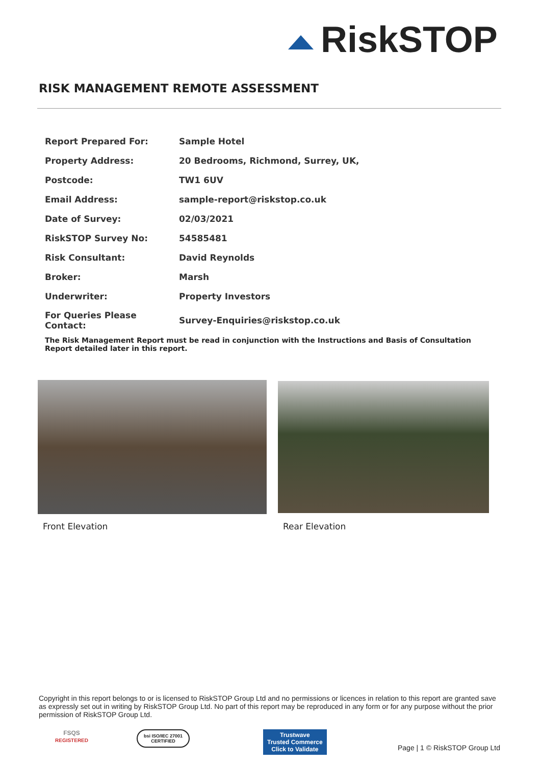RiskSTOP
RISK MANAGEMENT REMOTE ASSESSMENT
| Report Prepared For: | Sample Hotel |
| Property Address: | 20 Bedrooms, Richmond, Surrey, UK, |
| Postcode: | TW1 6UV |
| Email Address: | sample-report@riskstop.co.uk |
| Date of Survey: | 02/03/2021 |
| RiskSTOP Survey No: | 54585481 |
| Risk Consultant: | David Reynolds |
| Broker: | Marsh |
| Underwriter: | Property Investors |
| For Queries Please Contact: | Survey-Enquiries@riskstop.co.uk |
The Risk Management Report must be read in conjunction with the Instructions and Basis of Consultation Report detailed later in this report.
Front Elevation Rear Elevation
Copyright in this report belongs to or is licensed to RiskSTOP Group Ltd and no permissions or licences in relation to this report are granted save as expressly set out in writing by RiskSTOP Group Ltd. No part of this report may be reproduced in any form or for any purpose without the prior permission of RiskSTOP Group Ltd.
FSQS
REGISTERED
bsi ISO/IEC 27001
CERTIFIED
Trustwave
Trusted Commerce
Click to Validate
Page | 1 © RiskSTOP Group Ltd